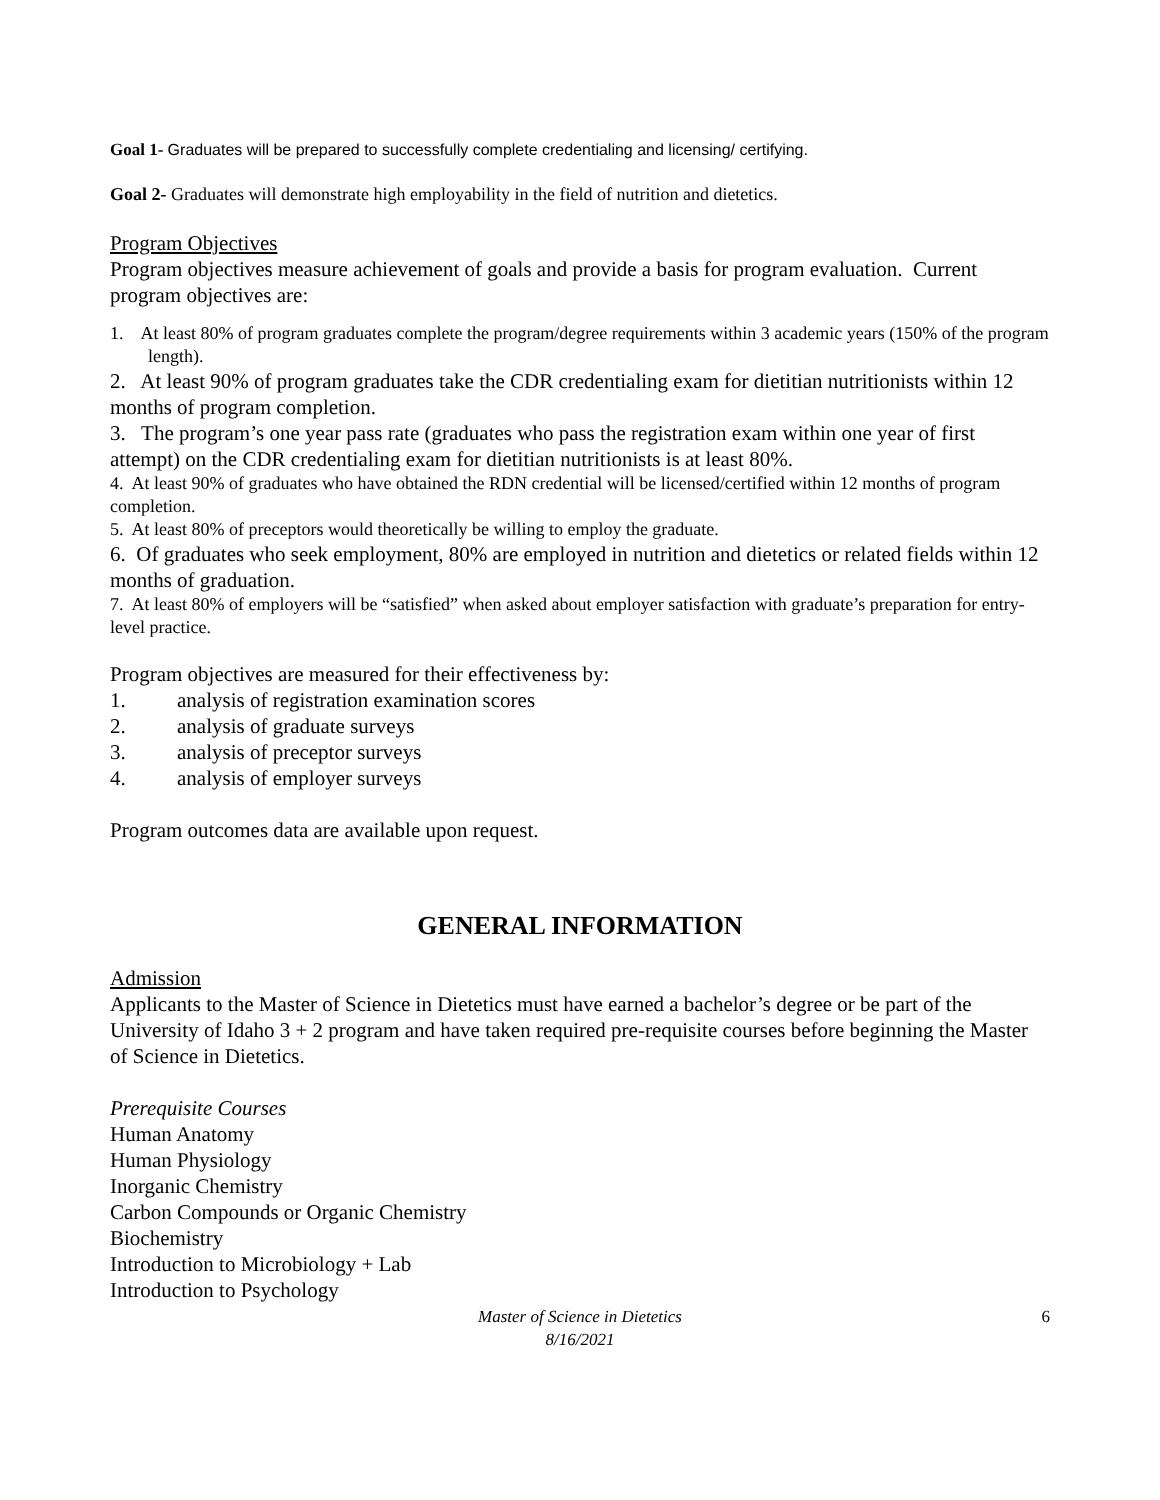Goal 1- Graduates will be prepared to successfully complete credentialing and licensing/ certifying.
Goal 2- Graduates will demonstrate high employability in the field of nutrition and dietetics.
Program Objectives
Program objectives measure achievement of goals and provide a basis for program evaluation. Current program objectives are:
1. At least 80% of program graduates complete the program/degree requirements within 3 academic years (150% of the program length).
2. At least 90% of program graduates take the CDR credentialing exam for dietitian nutritionists within 12 months of program completion.
3. The program’s one year pass rate (graduates who pass the registration exam within one year of first attempt) on the CDR credentialing exam for dietitian nutritionists is at least 80%.
4. At least 90% of graduates who have obtained the RDN credential will be licensed/certified within 12 months of program completion.
5. At least 80% of preceptors would theoretically be willing to employ the graduate.
6. Of graduates who seek employment, 80% are employed in nutrition and dietetics or related fields within 12 months of graduation.
7. At least 80% of employers will be “satisfied” when asked about employer satisfaction with graduate’s preparation for entry-level practice.
Program objectives are measured for their effectiveness by:
1. analysis of registration examination scores
2. analysis of graduate surveys
3. analysis of preceptor surveys
4. analysis of employer surveys
Program outcomes data are available upon request.
GENERAL INFORMATION
Admission
Applicants to the Master of Science in Dietetics must have earned a bachelor’s degree or be part of the University of Idaho 3 + 2 program and have taken required pre-requisite courses before beginning the Master of Science in Dietetics.
Prerequisite Courses
Human Anatomy
Human Physiology
Inorganic Chemistry
Carbon Compounds or Organic Chemistry
Biochemistry
Introduction to Microbiology + Lab
Introduction to Psychology
Master of Science in Dietetics
8/16/2021
6